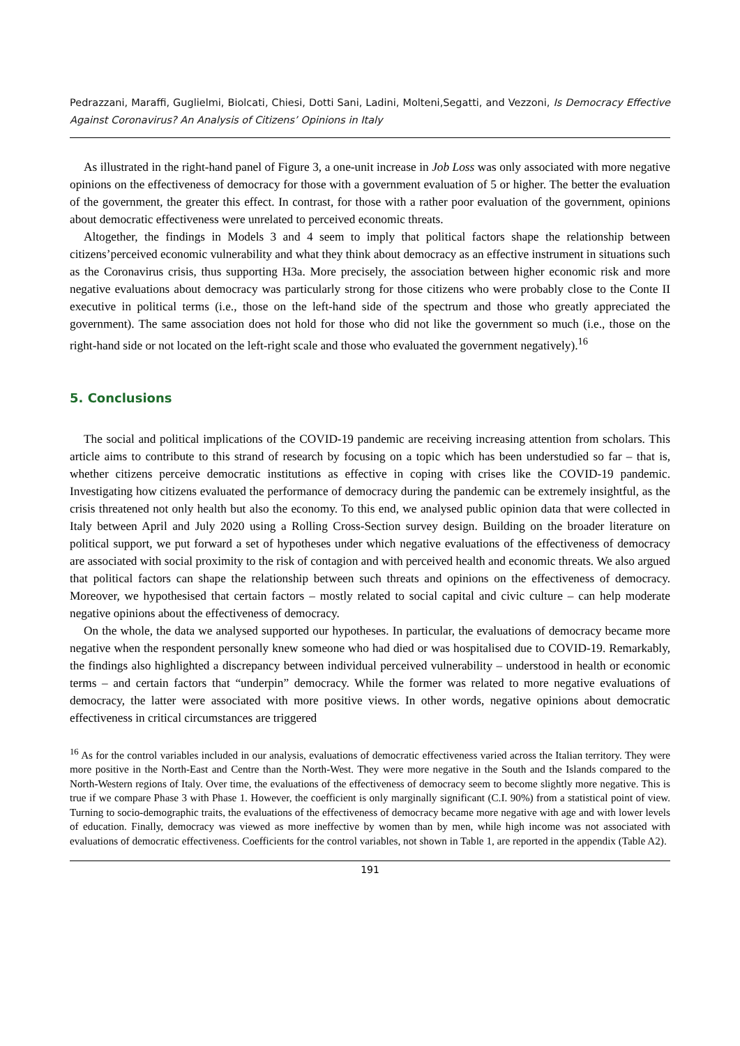Pedrazzani, Maraffi, Guglielmi, Biolcati, Chiesi, Dotti Sani, Ladini, Molteni,Segatti, and Vezzoni, Is Democracy Effective Against Coronavirus? An Analysis of Citizens’ Opinions in Italy
As illustrated in the right-hand panel of Figure 3, a one-unit increase in Job Loss was only associated with more negative opinions on the effectiveness of democracy for those with a government evaluation of 5 or higher. The better the evaluation of the government, the greater this effect. In contrast, for those with a rather poor evaluation of the government, opinions about democratic effectiveness were unrelated to perceived economic threats.
Altogether, the findings in Models 3 and 4 seem to imply that political factors shape the relationship between citizens’perceived economic vulnerability and what they think about democracy as an effective instrument in situations such as the Coronavirus crisis, thus supporting H3a. More precisely, the association between higher economic risk and more negative evaluations about democracy was particularly strong for those citizens who were probably close to the Conte II executive in political terms (i.e., those on the left-hand side of the spectrum and those who greatly appreciated the government). The same association does not hold for those who did not like the government so much (i.e., those on the right-hand side or not located on the left-right scale and those who evaluated the government negatively).<sup>16</sup>
5. Conclusions
The social and political implications of the COVID-19 pandemic are receiving increasing attention from scholars. This article aims to contribute to this strand of research by focusing on a topic which has been understudied so far – that is, whether citizens perceive democratic institutions as effective in coping with crises like the COVID-19 pandemic. Investigating how citizens evaluated the performance of democracy during the pandemic can be extremely insightful, as the crisis threatened not only health but also the economy. To this end, we analysed public opinion data that were collected in Italy between April and July 2020 using a Rolling Cross-Section survey design. Building on the broader literature on political support, we put forward a set of hypotheses under which negative evaluations of the effectiveness of democracy are associated with social proximity to the risk of contagion and with perceived health and economic threats. We also argued that political factors can shape the relationship between such threats and opinions on the effectiveness of democracy. Moreover, we hypothesised that certain factors – mostly related to social capital and civic culture – can help moderate negative opinions about the effectiveness of democracy.
On the whole, the data we analysed supported our hypotheses. In particular, the evaluations of democracy became more negative when the respondent personally knew someone who had died or was hospitalised due to COVID-19. Remarkably, the findings also highlighted a discrepancy between individual perceived vulnerability – understood in health or economic terms – and certain factors that “underpin” democracy. While the former was related to more negative evaluations of democracy, the latter were associated with more positive views. In other words, negative opinions about democratic effectiveness in critical circumstances are triggered
<sup>16</sup> As for the control variables included in our analysis, evaluations of democratic effectiveness varied across the Italian territory. They were more positive in the North-East and Centre than the North-West. They were more negative in the South and the Islands compared to the North-Western regions of Italy. Over time, the evaluations of the effectiveness of democracy seem to become slightly more negative. This is true if we compare Phase 3 with Phase 1. However, the coefficient is only marginally significant (C.I. 90%) from a statistical point of view. Turning to socio-demographic traits, the evaluations of the effectiveness of democracy became more negative with age and with lower levels of education. Finally, democracy was viewed as more ineffective by women than by men, while high income was not associated with evaluations of democratic effectiveness. Coefficients for the control variables, not shown in Table 1, are reported in the appendix (Table A2).
191